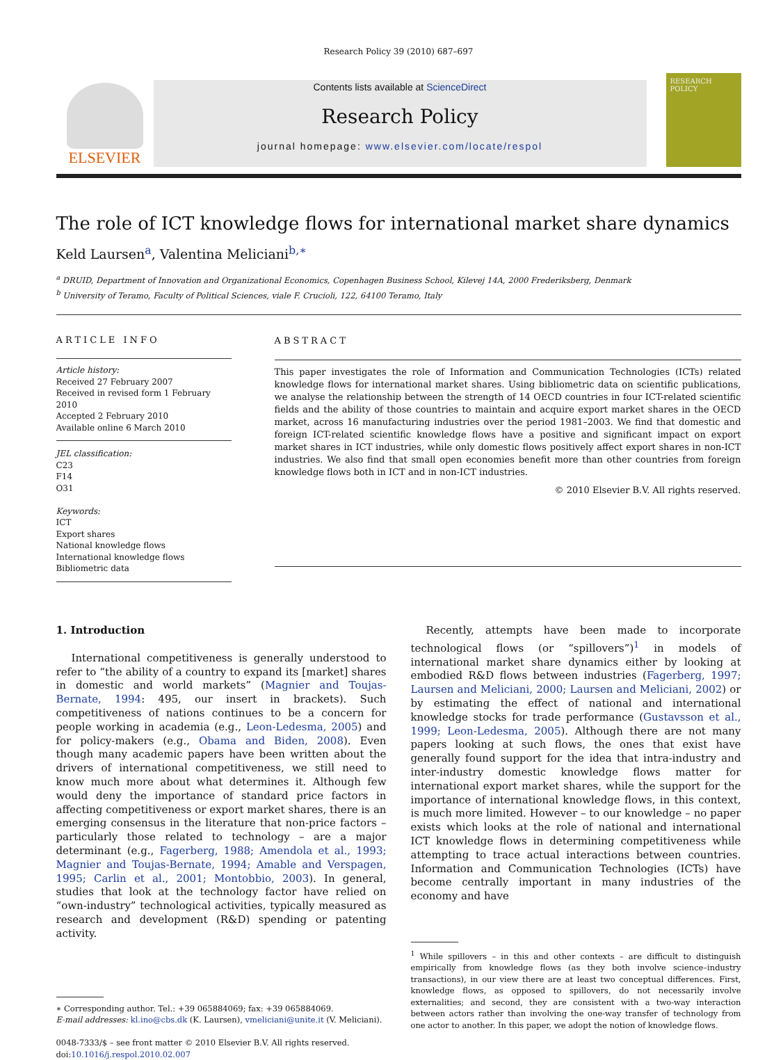Research Policy 39 (2010) 687–697
ELSEVIER
Contents lists available at ScienceDirect
Research Policy
journal homepage: www.elsevier.com/locate/respol
RESEARCH POLICY
The role of ICT knowledge flows for international market share dynamics
Keld Laursen<sup>a</sup>, Valentina Meliciani<sup>b,∗</sup>
<sup>a</sup> DRUID, Department of Innovation and Organizational Economics, Copenhagen Business School, Kilevej 14A, 2000 Frederiksberg, Denmark
<sup>b</sup> University of Teramo, Faculty of Political Sciences, viale F. Crucioli, 122, 64100 Teramo, Italy
ARTICLE INFO
Article history:
Received 27 February 2007
Received in revised form 1 February 2010
Accepted 2 February 2010
Available online 6 March 2010
JEL classification:
C23
F14
O31
Keywords:
ICT
Export shares
National knowledge flows
International knowledge flows
Bibliometric data
ABSTRACT
This paper investigates the role of Information and Communication Technologies (ICTs) related knowledge flows for international market shares. Using bibliometric data on scientific publications, we analyse the relationship between the strength of 14 OECD countries in four ICT-related scientific fields and the ability of those countries to maintain and acquire export market shares in the OECD market, across 16 manufacturing industries over the period 1981–2003. We find that domestic and foreign ICT-related scientific knowledge flows have a positive and significant impact on export market shares in ICT industries, while only domestic flows positively affect export shares in non-ICT industries. We also find that small open economies benefit more than other countries from foreign knowledge flows both in ICT and in non-ICT industries.
© 2010 Elsevier B.V. All rights reserved.
1. Introduction
International competitiveness is generally understood to refer to “the ability of a country to expand its [market] shares in domestic and world markets” (Magnier and Toujas-Bernate, 1994: 495, our insert in brackets). Such competitiveness of nations continues to be a concern for people working in academia (e.g., Leon-Ledesma, 2005) and for policy-makers (e.g., Obama and Biden, 2008). Even though many academic papers have been written about the drivers of international competitiveness, we still need to know much more about what determines it. Although few would deny the importance of standard price factors in affecting competitiveness or export market shares, there is an emerging consensus in the literature that non-price factors – particularly those related to technology – are a major determinant (e.g., Fagerberg, 1988; Amendola et al., 1993; Magnier and Toujas-Bernate, 1994; Amable and Verspagen, 1995; Carlin et al., 2001; Montobbio, 2003). In general, studies that look at the technology factor have relied on “own-industry” technological activities, typically measured as research and development (R&D) spending or patenting activity.
∗ Corresponding author. Tel.: +39 065884069; fax: +39 065884069.
E-mail addresses: kl.ino@cbs.dk (K. Laursen), vmeliciani@unite.it (V. Meliciani).
0048-7333/$ – see front matter © 2010 Elsevier B.V. All rights reserved.
doi:10.1016/j.respol.2010.02.007
Recently, attempts have been made to incorporate technological flows (or “spillovers”)<sup>1</sup> in models of international market share dynamics either by looking at embodied R&D flows between industries (Fagerberg, 1997; Laursen and Meliciani, 2000; Laursen and Meliciani, 2002) or by estimating the effect of national and international knowledge stocks for trade performance (Gustavsson et al., 1999; Leon-Ledesma, 2005). Although there are not many papers looking at such flows, the ones that exist have generally found support for the idea that intra-industry and inter-industry domestic knowledge flows matter for international export market shares, while the support for the importance of international knowledge flows, in this context, is much more limited. However – to our knowledge – no paper exists which looks at the role of national and international ICT knowledge flows in determining competitiveness while attempting to trace actual interactions between countries. Information and Communication Technologies (ICTs) have become centrally important in many industries of the economy and have
<sup>1</sup> While spillovers – in this and other contexts – are difficult to distinguish empirically from knowledge flows (as they both involve science–industry transactions), in our view there are at least two conceptual differences. First, knowledge flows, as opposed to spillovers, do not necessarily involve externalities; and second, they are consistent with a two-way interaction between actors rather than involving the one-way transfer of technology from one actor to another. In this paper, we adopt the notion of knowledge flows.